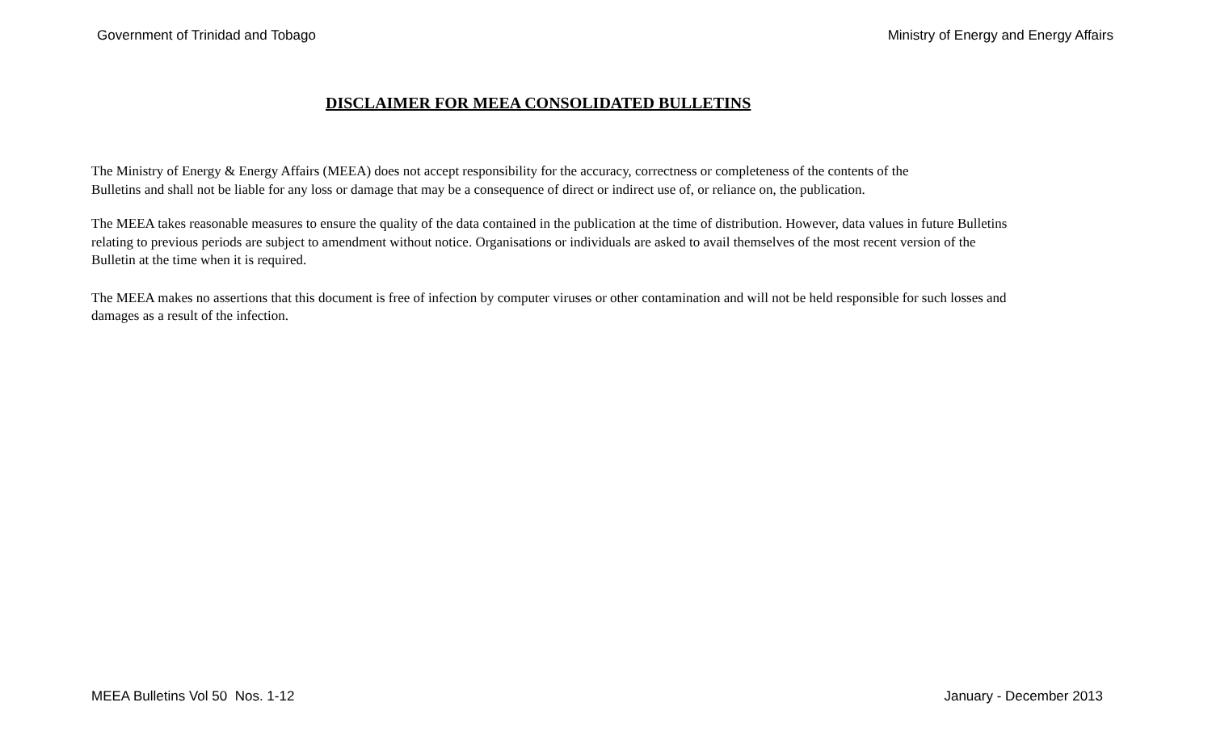Government of Trinidad and Tobago Ministry of Energy and Energy Affairs
DISCLAIMER FOR MEEA CONSOLIDATED BULLETINS
The Ministry of Energy & Energy Affairs (MEEA) does not accept responsibility for the accuracy, correctness or completeness of the contents of the
Bulletins and shall not be liable for any loss or damage that may be a consequence of direct or indirect use of, or reliance on, the publication.
The MEEA takes reasonable measures to ensure the quality of the data contained in the publication at the time of distribution. However, data values in future Bulletins relating to previous periods are subject to amendment without notice. Organisations or individuals are asked to avail themselves of the most recent version of the Bulletin at the time when it is required.
The MEEA makes no assertions that this document is free of infection by computer viruses or other contamination and will not be held responsible for such losses and damages as a result of the infection.
MEEA Bulletins Vol 50 Nos. 1-12 January - December 2013